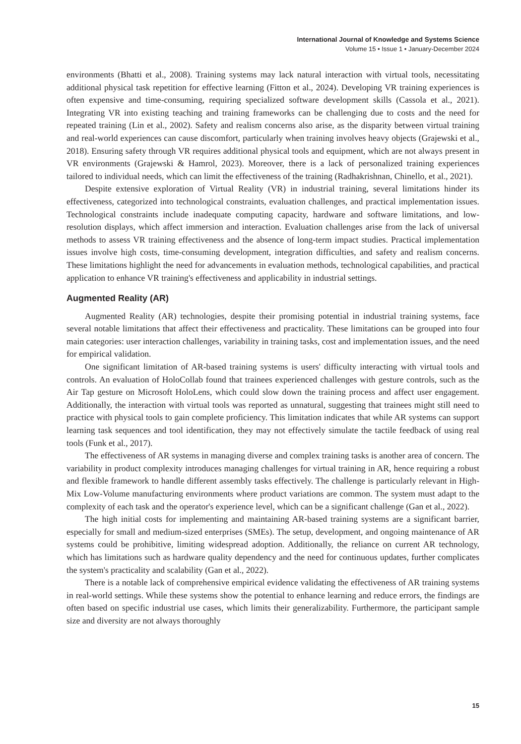International Journal of Knowledge and Systems Science
Volume 15 • Issue 1 • January-December 2024
environments (Bhatti et al., 2008). Training systems may lack natural interaction with virtual tools, necessitating additional physical task repetition for effective learning (Fitton et al., 2024). Developing VR training experiences is often expensive and time-consuming, requiring specialized software development skills (Cassola et al., 2021). Integrating VR into existing teaching and training frameworks can be challenging due to costs and the need for repeated training (Lin et al., 2002). Safety and realism concerns also arise, as the disparity between virtual training and real-world experiences can cause discomfort, particularly when training involves heavy objects (Grajewski et al., 2018). Ensuring safety through VR requires additional physical tools and equipment, which are not always present in VR environments (Grajewski & Hamrol, 2023). Moreover, there is a lack of personalized training experiences tailored to individual needs, which can limit the effectiveness of the training (Radhakrishnan, Chinello, et al., 2021).
Despite extensive exploration of Virtual Reality (VR) in industrial training, several limitations hinder its effectiveness, categorized into technological constraints, evaluation challenges, and practical implementation issues. Technological constraints include inadequate computing capacity, hardware and software limitations, and low-resolution displays, which affect immersion and interaction. Evaluation challenges arise from the lack of universal methods to assess VR training effectiveness and the absence of long-term impact studies. Practical implementation issues involve high costs, time-consuming development, integration difficulties, and safety and realism concerns. These limitations highlight the need for advancements in evaluation methods, technological capabilities, and practical application to enhance VR training's effectiveness and applicability in industrial settings.
Augmented Reality (AR)
Augmented Reality (AR) technologies, despite their promising potential in industrial training systems, face several notable limitations that affect their effectiveness and practicality. These limitations can be grouped into four main categories: user interaction challenges, variability in training tasks, cost and implementation issues, and the need for empirical validation.
One significant limitation of AR-based training systems is users' difficulty interacting with virtual tools and controls. An evaluation of HoloCollab found that trainees experienced challenges with gesture controls, such as the Air Tap gesture on Microsoft HoloLens, which could slow down the training process and affect user engagement. Additionally, the interaction with virtual tools was reported as unnatural, suggesting that trainees might still need to practice with physical tools to gain complete proficiency. This limitation indicates that while AR systems can support learning task sequences and tool identification, they may not effectively simulate the tactile feedback of using real tools (Funk et al., 2017).
The effectiveness of AR systems in managing diverse and complex training tasks is another area of concern. The variability in product complexity introduces managing challenges for virtual training in AR, hence requiring a robust and flexible framework to handle different assembly tasks effectively. The challenge is particularly relevant in High-Mix Low-Volume manufacturing environments where product variations are common. The system must adapt to the complexity of each task and the operator's experience level, which can be a significant challenge (Gan et al., 2022).
The high initial costs for implementing and maintaining AR-based training systems are a significant barrier, especially for small and medium-sized enterprises (SMEs). The setup, development, and ongoing maintenance of AR systems could be prohibitive, limiting widespread adoption. Additionally, the reliance on current AR technology, which has limitations such as hardware quality dependency and the need for continuous updates, further complicates the system's practicality and scalability (Gan et al., 2022).
There is a notable lack of comprehensive empirical evidence validating the effectiveness of AR training systems in real-world settings. While these systems show the potential to enhance learning and reduce errors, the findings are often based on specific industrial use cases, which limits their generalizability. Furthermore, the participant sample size and diversity are not always thoroughly
15